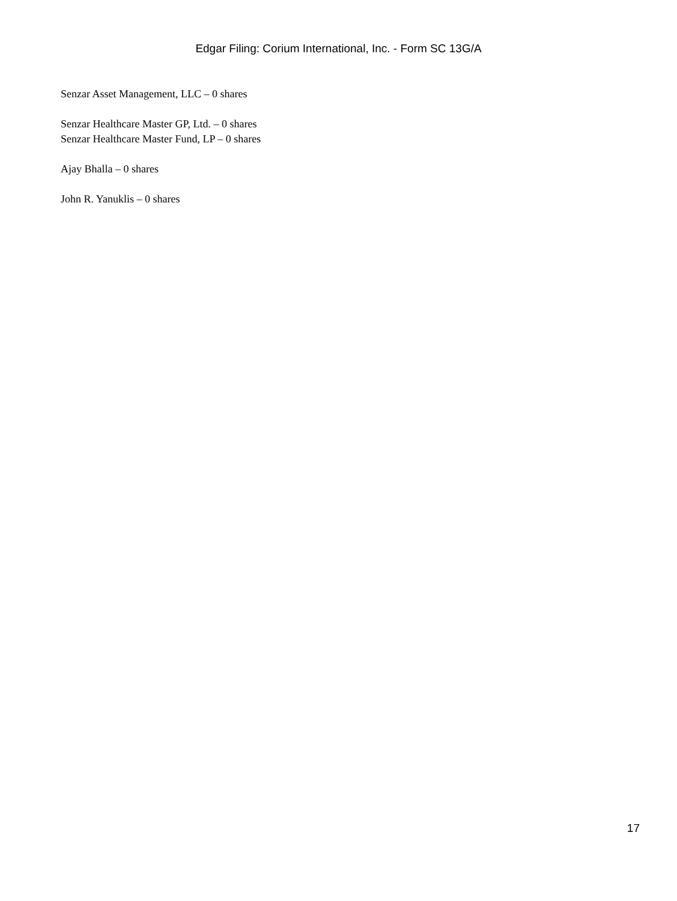Edgar Filing: Corium International, Inc. - Form SC 13G/A
Senzar Asset Management, LLC – 0 shares
Senzar Healthcare Master GP, Ltd. – 0 shares
Senzar Healthcare Master Fund, LP – 0 shares
Ajay Bhalla – 0 shares
John R. Yanuklis – 0 shares
17